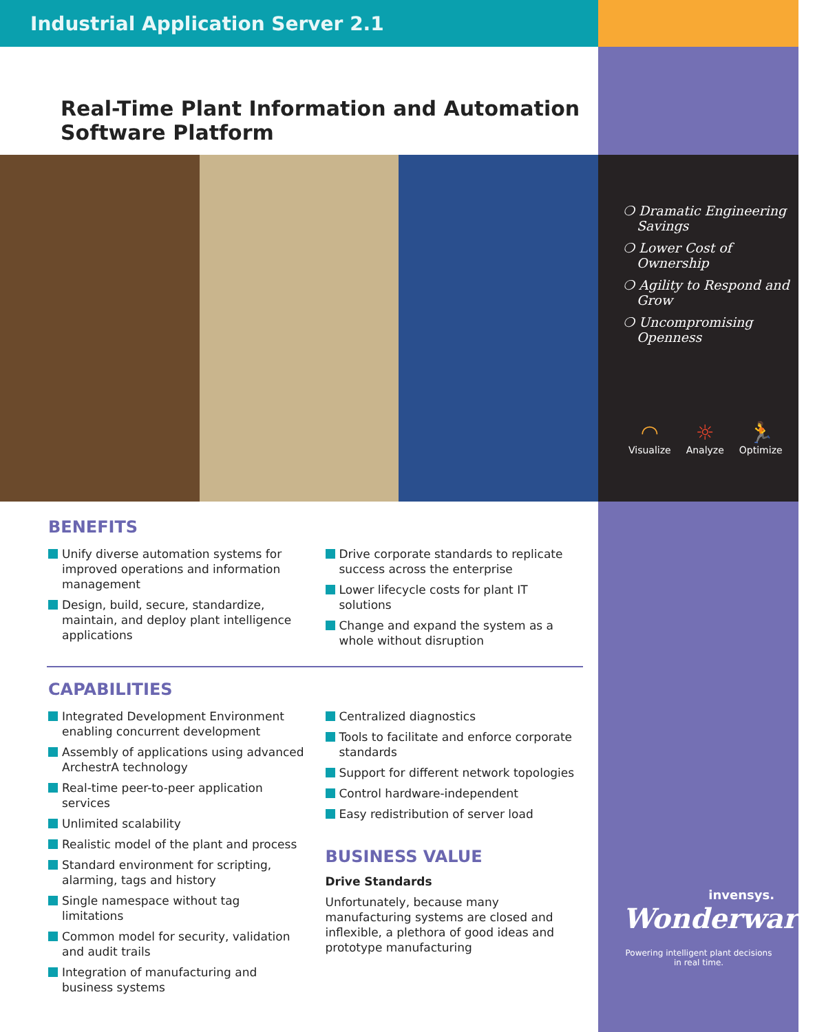Industrial Application Server 2.1
Real-Time Plant Information and Automation Software Platform
❍ Dramatic Engineering Savings
❍ Lower Cost of Ownership
❍ Agility to Respond and Grow
❍ Uncompromising Openness
◠
Visualize
☼
Analyze
🏃
Optimize
BENEFITS
Unify diverse automation systems for improved operations and information management
Design, build, secure, standardize, maintain, and deploy plant intelligence applications
Drive corporate standards to replicate success across the enterprise
Lower lifecycle costs for plant IT solutions
Change and expand the system as a whole without disruption
CAPABILITIES
Integrated Development Environment enabling concurrent development
Assembly of applications using advanced ArchestrA technology
Real-time peer-to-peer application services
Unlimited scalability
Realistic model of the plant and process
Standard environment for scripting, alarming, tags and history
Single namespace without tag limitations
Common model for security, validation and audit trails
Integration of manufacturing and business systems
Centralized diagnostics
Tools to facilitate and enforce corporate standards
Support for different network topologies
Control hardware-independent
Easy redistribution of server load
BUSINESS VALUE
Drive Standards
Unfortunately, because many manufacturing systems are closed and inflexible, a plethora of good ideas and prototype manufacturing
invensys.
Wonderware
Powering intelligent plant decisions in real time.